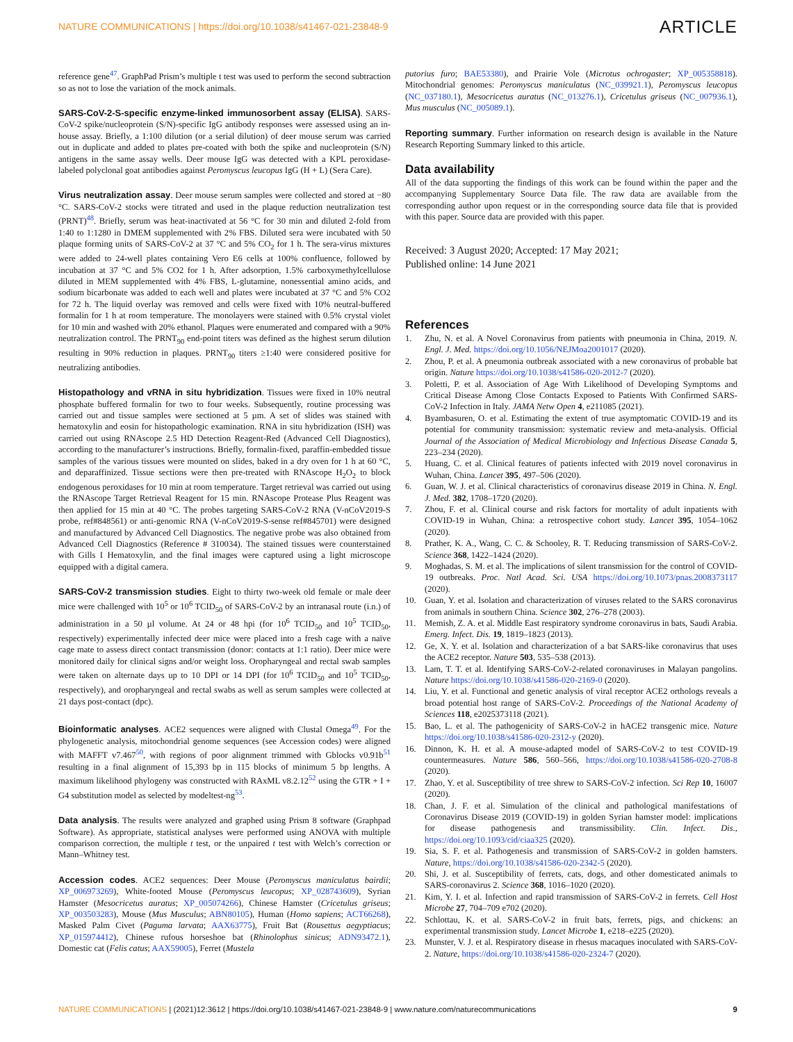NATURE COMMUNICATIONS | https://doi.org/10.1038/s41467-021-23848-9
ARTICLE
reference gene<sup>47</sup>. GraphPad Prism’s multiple t test was used to perform the second subtraction so as not to lose the variation of the mock animals.
SARS-CoV-2-S-specific enzyme-linked immunosorbent assay (ELISA). SARS-CoV-2 spike/nucleoprotein (S/N)-specific IgG antibody responses were assessed using an in-house assay. Briefly, a 1:100 dilution (or a serial dilution) of deer mouse serum was carried out in duplicate and added to plates pre-coated with both the spike and nucleoprotein (S/N) antigens in the same assay wells. Deer mouse IgG was detected with a KPL peroxidase-labeled polyclonal goat antibodies against Peromyscus leucopus IgG (H + L) (Sera Care).
Virus neutralization assay. Deer mouse serum samples were collected and stored at −80 °C. SARS-CoV-2 stocks were titrated and used in the plaque reduction neutralization test (PRNT)<sup>48</sup>. Briefly, serum was heat-inactivated at 56 °C for 30 min and diluted 2-fold from 1:40 to 1:1280 in DMEM supplemented with 2% FBS. Diluted sera were incubated with 50 plaque forming units of SARS-CoV-2 at 37 °C and 5% CO<sub>2</sub> for 1 h. The sera-virus mixtures were added to 24-well plates containing Vero E6 cells at 100% confluence, followed by incubation at 37 °C and 5% CO2 for 1 h. After adsorption, 1.5% carboxymethylcellulose diluted in MEM supplemented with 4% FBS, L-glutamine, nonessential amino acids, and sodium bicarbonate was added to each well and plates were incubated at 37 °C and 5% CO2 for 72 h. The liquid overlay was removed and cells were fixed with 10% neutral-buffered formalin for 1 h at room temperature. The monolayers were stained with 0.5% crystal violet for 10 min and washed with 20% ethanol. Plaques were enumerated and compared with a 90% neutralization control. The PRNT<sub>90</sub> end-point titers was defined as the highest serum dilution resulting in 90% reduction in plaques. PRNT<sub>90</sub> titers ≥1:40 were considered positive for neutralizing antibodies.
Histopathology and vRNA in situ hybridization. Tissues were fixed in 10% neutral phosphate buffered formalin for two to four weeks. Subsequently, routine processing was carried out and tissue samples were sectioned at 5 µm. A set of slides was stained with hematoxylin and eosin for histopathologic examination. RNA in situ hybridization (ISH) was carried out using RNAscope 2.5 HD Detection Reagent-Red (Advanced Cell Diagnostics), according to the manufacturer’s instructions. Briefly, formalin-fixed, paraffin-embedded tissue samples of the various tissues were mounted on slides, baked in a dry oven for 1 h at 60 °C, and deparaffinized. Tissue sections were then pre-treated with RNAscope H<sub>2</sub>O<sub>2</sub> to block endogenous peroxidases for 10 min at room temperature. Target retrieval was carried out using the RNAscope Target Retrieval Reagent for 15 min. RNAscope Protease Plus Reagent was then applied for 15 min at 40 °C. The probes targeting SARS-CoV-2 RNA (V-nCoV2019-S probe, ref#848561) or anti-genomic RNA (V-nCoV2019-S-sense ref#845701) were designed and manufactured by Advanced Cell Diagnostics. The negative probe was also obtained from Advanced Cell Diagnostics (Reference # 310034). The stained tissues were counterstained with Gills I Hematoxylin, and the final images were captured using a light microscope equipped with a digital camera.
SARS-CoV-2 transmission studies. Eight to thirty two-week old female or male deer mice were challenged with 10<sup>5</sup> or 10<sup>6</sup> TCID<sub>50</sub> of SARS-CoV-2 by an intranasal route (i.n.) of administration in a 50 µl volume. At 24 or 48 hpi (for 10<sup>6</sup> TCID<sub>50</sub> and 10<sup>5</sup> TCID<sub>50</sub>, respectively) experimentally infected deer mice were placed into a fresh cage with a naïve cage mate to assess direct contact transmission (donor: contacts at 1:1 ratio). Deer mice were monitored daily for clinical signs and/or weight loss. Oropharyngeal and rectal swab samples were taken on alternate days up to 10 DPI or 14 DPI (for 10<sup>6</sup> TCID<sub>50</sub> and 10<sup>5</sup> TCID<sub>50</sub>, respectively), and oropharyngeal and rectal swabs as well as serum samples were collected at 21 days post-contact (dpc).
Bioinformatic analyses. ACE2 sequences were aligned with Clustal Omega<sup>49</sup>. For the phylogenetic analysis, mitochondrial genome sequences (see Accession codes) were aligned with MAFFT v7.467<sup>50</sup>, with regions of poor alignment trimmed with Gblocks v0.91b<sup>51</sup> resulting in a final alignment of 15,393 bp in 115 blocks of minimum 5 bp lengths. A maximum likelihood phylogeny was constructed with RAxML v8.2.12<sup>52</sup> using the GTR + I + G4 substitution model as selected by modeltest-ng<sup>53</sup>.
Data analysis. The results were analyzed and graphed using Prism 8 software (Graphpad Software). As appropriate, statistical analyses were performed using ANOVA with multiple comparison correction, the multiple t test, or the unpaired t test with Welch’s correction or Mann–Whitney test.
Accession codes. ACE2 sequences: Deer Mouse (Peromyscus maniculatus bairdii; XP_006973269), White-footed Mouse (Peromyscus leucopus; XP_028743609), Syrian Hamster (Mesocricetus auratus; XP_005074266), Chinese Hamster (Cricetulus griseus; XP_003503283), Mouse (Mus Musculus; ABN80105), Human (Homo sapiens; ACT66268), Masked Palm Civet (Paguma larvata; AAX63775), Fruit Bat (Rousettus aegyptiacus; XP_015974412), Chinese rufous horseshoe bat (Rhinolophus sinicus; ADN93472.1), Domestic cat (Felis catus; AAX59005), Ferret (Mustela
putorius furo; BAE53380), and Prairie Vole (Microtus ochrogaster; XP_005358818). Mitochondrial genomes: Peromyscus maniculatus (NC_039921.1), Peromyscus leucopus (NC_037180.1), Mesocricetus auratus (NC_013276.1), Cricetulus griseus (NC_007936.1), Mus musculus (NC_005089.1).
Reporting summary. Further information on research design is available in the Nature Research Reporting Summary linked to this article.
Data availability
All of the data supporting the findings of this work can be found within the paper and the accompanying Supplementary Source Data file. The raw data are available from the corresponding author upon request or in the corresponding source data file that is provided with this paper. Source data are provided with this paper.
Received: 3 August 2020; Accepted: 17 May 2021;
Published online: 14 June 2021
References
1. Zhu, N. et al. A Novel Coronavirus from patients with pneumonia in China, 2019. N. Engl. J. Med. https://doi.org/10.1056/NEJMoa2001017 (2020).
2. Zhou, P. et al. A pneumonia outbreak associated with a new coronavirus of probable bat origin. Nature https://doi.org/10.1038/s41586-020-2012-7 (2020).
3. Poletti, P. et al. Association of Age With Likelihood of Developing Symptoms and Critical Disease Among Close Contacts Exposed to Patients With Confirmed SARS-CoV-2 Infection in Italy. JAMA Netw Open 4, e211085 (2021).
4. Byambasuren, O. et al. Estimating the extent of true asymptomatic COVID-19 and its potential for community transmission: systematic review and meta-analysis. Official Journal of the Association of Medical Microbiology and Infectious Disease Canada 5, 223–234 (2020).
5. Huang, C. et al. Clinical features of patients infected with 2019 novel coronavirus in Wuhan, China. Lancet 395, 497–506 (2020).
6. Guan, W. J. et al. Clinical characteristics of coronavirus disease 2019 in China. N. Engl. J. Med. 382, 1708–1720 (2020).
7. Zhou, F. et al. Clinical course and risk factors for mortality of adult inpatients with COVID-19 in Wuhan, China: a retrospective cohort study. Lancet 395, 1054–1062 (2020).
8. Prather, K. A., Wang, C. C. & Schooley, R. T. Reducing transmission of SARS-CoV-2. Science 368, 1422–1424 (2020).
9. Moghadas, S. M. et al. The implications of silent transmission for the control of COVID-19 outbreaks. Proc. Natl Acad. Sci. USA https://doi.org/10.1073/pnas.2008373117 (2020).
10. Guan, Y. et al. Isolation and characterization of viruses related to the SARS coronavirus from animals in southern China. Science 302, 276–278 (2003).
11. Memish, Z. A. et al. Middle East respiratory syndrome coronavirus in bats, Saudi Arabia. Emerg. Infect. Dis. 19, 1819–1823 (2013).
12. Ge, X. Y. et al. Isolation and characterization of a bat SARS-like coronavirus that uses the ACE2 receptor. Nature 503, 535–538 (2013).
13. Lam, T. T. et al. Identifying SARS-CoV-2-related coronaviruses in Malayan pangolins. Nature https://doi.org/10.1038/s41586-020-2169-0 (2020).
14. Liu, Y. et al. Functional and genetic analysis of viral receptor ACE2 orthologs reveals a broad potential host range of SARS-CoV-2. Proceedings of the National Academy of Sciences 118, e2025373118 (2021).
15. Bao, L. et al. The pathogenicity of SARS-CoV-2 in hACE2 transgenic mice. Nature https://doi.org/10.1038/s41586-020-2312-y (2020).
16. Dinnon, K. H. et al. A mouse-adapted model of SARS-CoV-2 to test COVID-19 countermeasures. Nature 586, 560–566, https://doi.org/10.1038/s41586-020-2708-8 (2020).
17. Zhao, Y. et al. Susceptibility of tree shrew to SARS-CoV-2 infection. Sci Rep 10, 16007 (2020).
18. Chan, J. F. et al. Simulation of the clinical and pathological manifestations of Coronavirus Disease 2019 (COVID-19) in golden Syrian hamster model: implications for disease pathogenesis and transmissibility. Clin. Infect. Dis., https://doi.org/10.1093/cid/ciaa325 (2020).
19. Sia, S. F. et al. Pathogenesis and transmission of SARS-CoV-2 in golden hamsters. Nature, https://doi.org/10.1038/s41586-020-2342-5 (2020).
20. Shi, J. et al. Susceptibility of ferrets, cats, dogs, and other domesticated animals to SARS-coronavirus 2. Science 368, 1016–1020 (2020).
21. Kim, Y. I. et al. Infection and rapid transmission of SARS-CoV-2 in ferrets. Cell Host Microbe 27, 704–709 e702 (2020).
22. Schlottau, K. et al. SARS-CoV-2 in fruit bats, ferrets, pigs, and chickens: an experimental transmission study. Lancet Microbe 1, e218–e225 (2020).
23. Munster, V. J. et al. Respiratory disease in rhesus macaques inoculated with SARS-CoV-2. Nature, https://doi.org/10.1038/s41586-020-2324-7 (2020).
NATURE COMMUNICATIONS | (2021)12:3612 | https://doi.org/10.1038/s41467-021-23848-9 | www.nature.com/naturecommunications
9